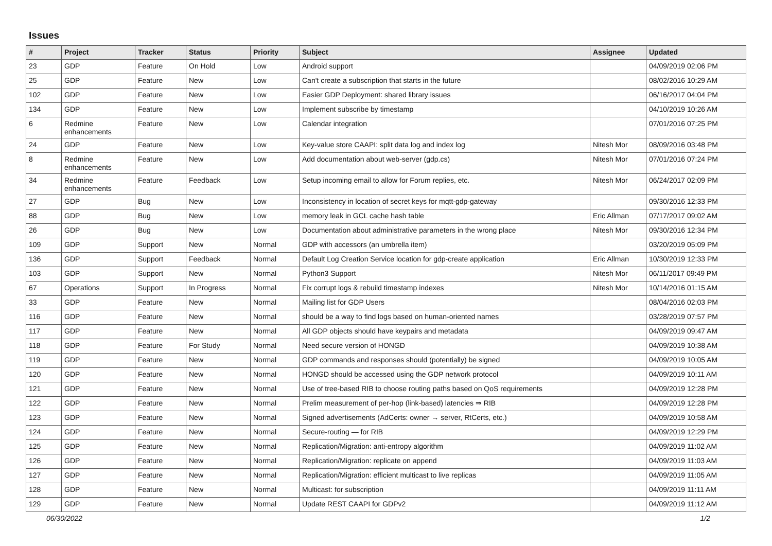Issues
| # | Project | Tracker | Status | Priority | Subject | Assignee | Updated |
| --- | --- | --- | --- | --- | --- | --- | --- |
| 23 | GDP | Feature | On Hold | Low | Android support | | 04/09/2019 02:06 PM |
| 25 | GDP | Feature | New | Low | Can't create a subscription that starts in the future | | 08/02/2016 10:29 AM |
| 102 | GDP | Feature | New | Low | Easier GDP Deployment: shared library issues | | 06/16/2017 04:04 PM |
| 134 | GDP | Feature | New | Low | Implement subscribe by timestamp | | 04/10/2019 10:26 AM |
| 6 | Redmine enhancements | Feature | New | Low | Calendar integration | | 07/01/2016 07:25 PM |
| 24 | GDP | Feature | New | Low | Key-value store CAAPI: split data log and index log | Nitesh Mor | 08/09/2016 03:48 PM |
| 8 | Redmine enhancements | Feature | New | Low | Add documentation about web-server (gdp.cs) | Nitesh Mor | 07/01/2016 07:24 PM |
| 34 | Redmine enhancements | Feature | Feedback | Low | Setup incoming email to allow for Forum replies, etc. | Nitesh Mor | 06/24/2017 02:09 PM |
| 27 | GDP | Bug | New | Low | Inconsistency in location of secret keys for mqtt-gdp-gateway | | 09/30/2016 12:33 PM |
| 88 | GDP | Bug | New | Low | memory leak in GCL cache hash table | Eric Allman | 07/17/2017 09:02 AM |
| 26 | GDP | Bug | New | Low | Documentation about administrative parameters in the wrong place | Nitesh Mor | 09/30/2016 12:34 PM |
| 109 | GDP | Support | New | Normal | GDP with accessors (an umbrella item) | | 03/20/2019 05:09 PM |
| 136 | GDP | Support | Feedback | Normal | Default Log Creation Service location for gdp-create application | Eric Allman | 10/30/2019 12:33 PM |
| 103 | GDP | Support | New | Normal | Python3 Support | Nitesh Mor | 06/11/2017 09:49 PM |
| 67 | Operations | Support | In Progress | Normal | Fix corrupt logs & rebuild timestamp indexes | Nitesh Mor | 10/14/2016 01:15 AM |
| 33 | GDP | Feature | New | Normal | Mailing list for GDP Users | | 08/04/2016 02:03 PM |
| 116 | GDP | Feature | New | Normal | should be a way to find logs based on human-oriented names | | 03/28/2019 07:57 PM |
| 117 | GDP | Feature | New | Normal | All GDP objects should have keypairs and metadata | | 04/09/2019 09:47 AM |
| 118 | GDP | Feature | For Study | Normal | Need secure version of HONGD | | 04/09/2019 10:38 AM |
| 119 | GDP | Feature | New | Normal | GDP commands and responses should (potentially) be signed | | 04/09/2019 10:05 AM |
| 120 | GDP | Feature | New | Normal | HONGD should be accessed using the GDP network protocol | | 04/09/2019 10:11 AM |
| 121 | GDP | Feature | New | Normal | Use of tree-based RIB to choose routing paths based on QoS requirements | | 04/09/2019 12:28 PM |
| 122 | GDP | Feature | New | Normal | Prelim measurement of per-hop (link-based) latencies ⇒ RIB | | 04/09/2019 12:28 PM |
| 123 | GDP | Feature | New | Normal | Signed advertisements (AdCerts: owner → server, RtCerts, etc.) | | 04/09/2019 10:58 AM |
| 124 | GDP | Feature | New | Normal | Secure-routing — for RIB | | 04/09/2019 12:29 PM |
| 125 | GDP | Feature | New | Normal | Replication/Migration: anti-entropy algorithm | | 04/09/2019 11:02 AM |
| 126 | GDP | Feature | New | Normal | Replication/Migration: replicate on append | | 04/09/2019 11:03 AM |
| 127 | GDP | Feature | New | Normal | Replication/Migration: efficient multicast to live replicas | | 04/09/2019 11:05 AM |
| 128 | GDP | Feature | New | Normal | Multicast: for subscription | | 04/09/2019 11:11 AM |
| 129 | GDP | Feature | New | Normal | Update REST CAAPI for GDPv2 | | 04/09/2019 11:12 AM |
06/30/2022 1/2